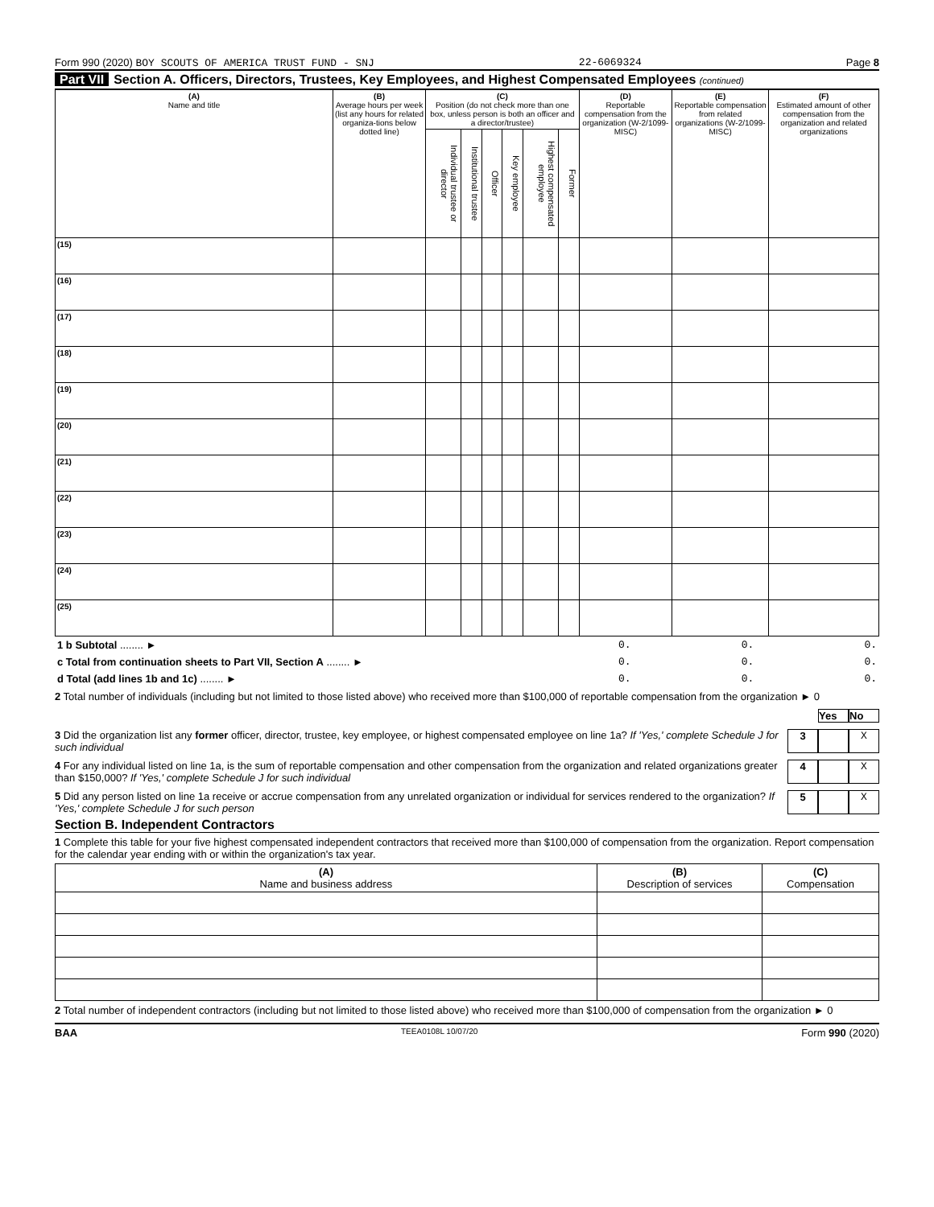Form 990 (2020) BOY SCOUTS OF AMERICA TRUST FUND - SNJ
22-6069324 Page 8
Part VII Section A. Officers, Directors, Trustees, Key Employees, and Highest Compensated Employees (continued)
| (A) Name and title | (B) Average hours per week (list any hours for related organiza-tions below dotted line) | (C) Position (do not check more than one box, unless person is both an officer and a director/trustee) | | | | | | (D) Reportable compensation from the organization (W-2/1099-MISC) | (E) Reportable compensation from related organizations (W-2/1099-MISC) | (F) Estimated amount of other compensation from the organization and related organizations |
| --- | --- | --- | --- | --- | --- | --- | --- | --- | --- | --- |
| | | Individual trustee or director | Institutional trustee | Officer | Key employee | Highest compensated employee | Former | | | |
| (15) | | | | | | | | | | |
| (16) | | | | | | | | | | |
| (17) | | | | | | | | | | |
| (18) | | | | | | | | | | |
| (19) | | | | | | | | | | |
| (20) | | | | | | | | | | |
| (21) | | | | | | | | | | |
| (22) | | | | | | | | | | |
| (23) | | | | | | | | | | |
| (24) | | | | | | | | | | |
| (25) | | | | | | | | | | |
| 1 b Subtotal ........ ► | 0. | 0. | 0. |
| c Total from continuation sheets to Part VII, Section A ........ ► | 0. | 0. | 0. |
| d Total (add lines 1b and 1c) ........ ► | 0. | 0. | 0. |
2 Total number of individuals (including but not limited to those listed above) who received more than $100,000 of reportable compensation from the organization ► 0
Yes No
3 Did the organization list any former officer, director, trustee, key employee, or highest compensated employee on line 1a? If 'Yes,' complete Schedule J for such individual
3 X
4 For any individual listed on line 1a, is the sum of reportable compensation and other compensation from the organization and related organizations greater than $150,000? If 'Yes,' complete Schedule J for such individual
4 X
5 Did any person listed on line 1a receive or accrue compensation from any unrelated organization or individual for services rendered to the organization? If 'Yes,' complete Schedule J for such person
5 X
Section B. Independent Contractors
1 Complete this table for your five highest compensated independent contractors that received more than $100,000 of compensation from the organization. Report compensation for the calendar year ending with or within the organization's tax year.
| (A) Name and business address | (B) Description of services | (C) Compensation |
| --- | --- | --- |
2 Total number of independent contractors (including but not limited to those listed above) who received more than $100,000 of compensation from the organization ► 0
BAA TEEA0108L 10/07/20 Form 990 (2020)